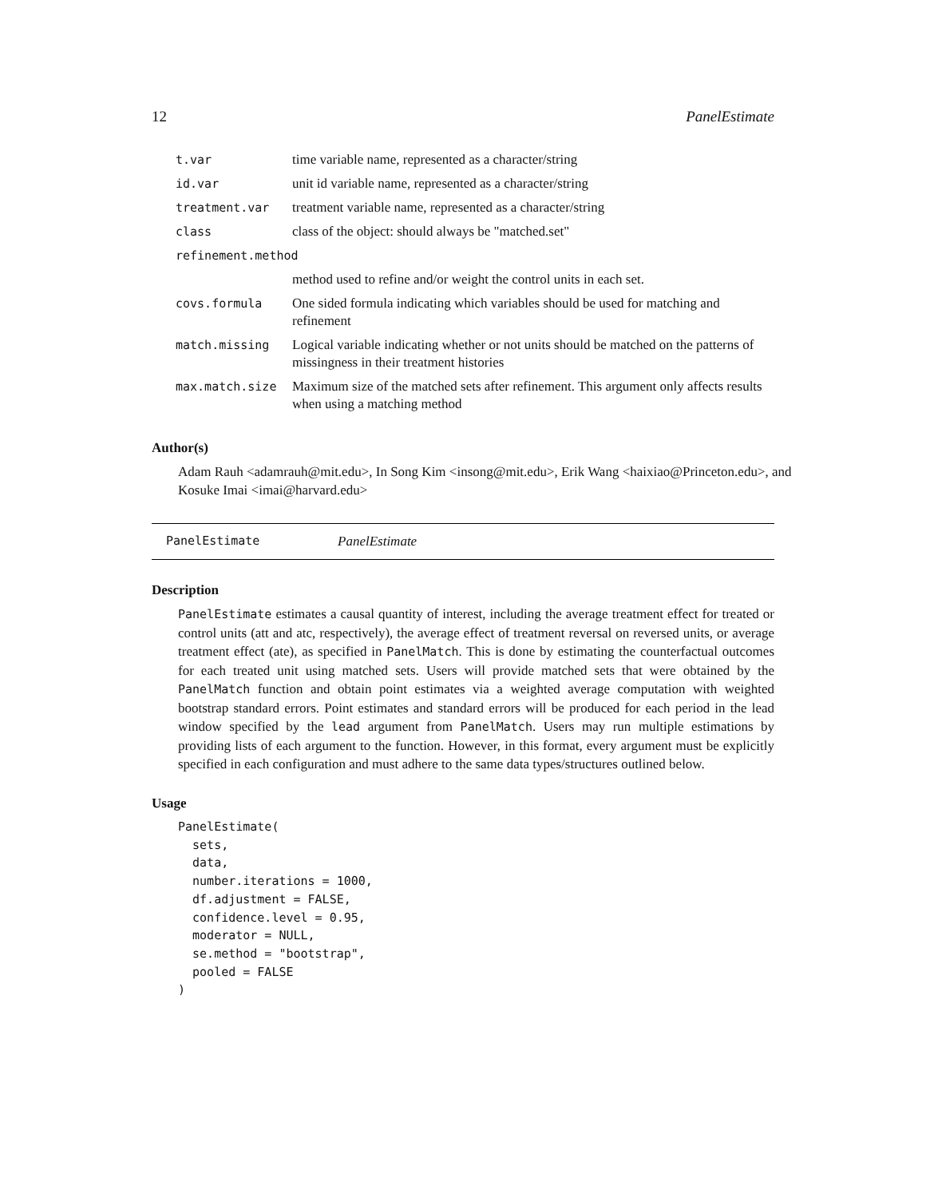12 PanelEstimate
| t.var | time variable name, represented as a character/string |
| id.var | unit id variable name, represented as a character/string |
| treatment.var | treatment variable name, represented as a character/string |
| class | class of the object: should always be "matched.set" |
| refinement.method | |
| | method used to refine and/or weight the control units in each set. |
| covs.formula | One sided formula indicating which variables should be used for matching and refinement |
| match.missing | Logical variable indicating whether or not units should be matched on the patterns of missingness in their treatment histories |
| max.match.size | Maximum size of the matched sets after refinement. This argument only affects results when using a matching method |
Author(s)
Adam Rauh <adamrauh@mit.edu>, In Song Kim <insong@mit.edu>, Erik Wang <haixiao@Princeton.edu>, and Kosuke Imai <imai@harvard.edu>
PanelEstimate PanelEstimate
Description
PanelEstimate estimates a causal quantity of interest, including the average treatment effect for treated or control units (att and atc, respectively), the average effect of treatment reversal on reversed units, or average treatment effect (ate), as specified in PanelMatch. This is done by estimating the counterfactual outcomes for each treated unit using matched sets. Users will provide matched sets that were obtained by the PanelMatch function and obtain point estimates via a weighted average computation with weighted bootstrap standard errors. Point estimates and standard errors will be produced for each period in the lead window specified by the lead argument from PanelMatch. Users may run multiple estimations by providing lists of each argument to the function. However, in this format, every argument must be explicitly specified in each configuration and must adhere to the same data types/structures outlined below.
Usage
PanelEstimate(
  sets,
  data,
  number.iterations = 1000,
  df.adjustment = FALSE,
  confidence.level = 0.95,
  moderator = NULL,
  se.method = "bootstrap",
  pooled = FALSE
)